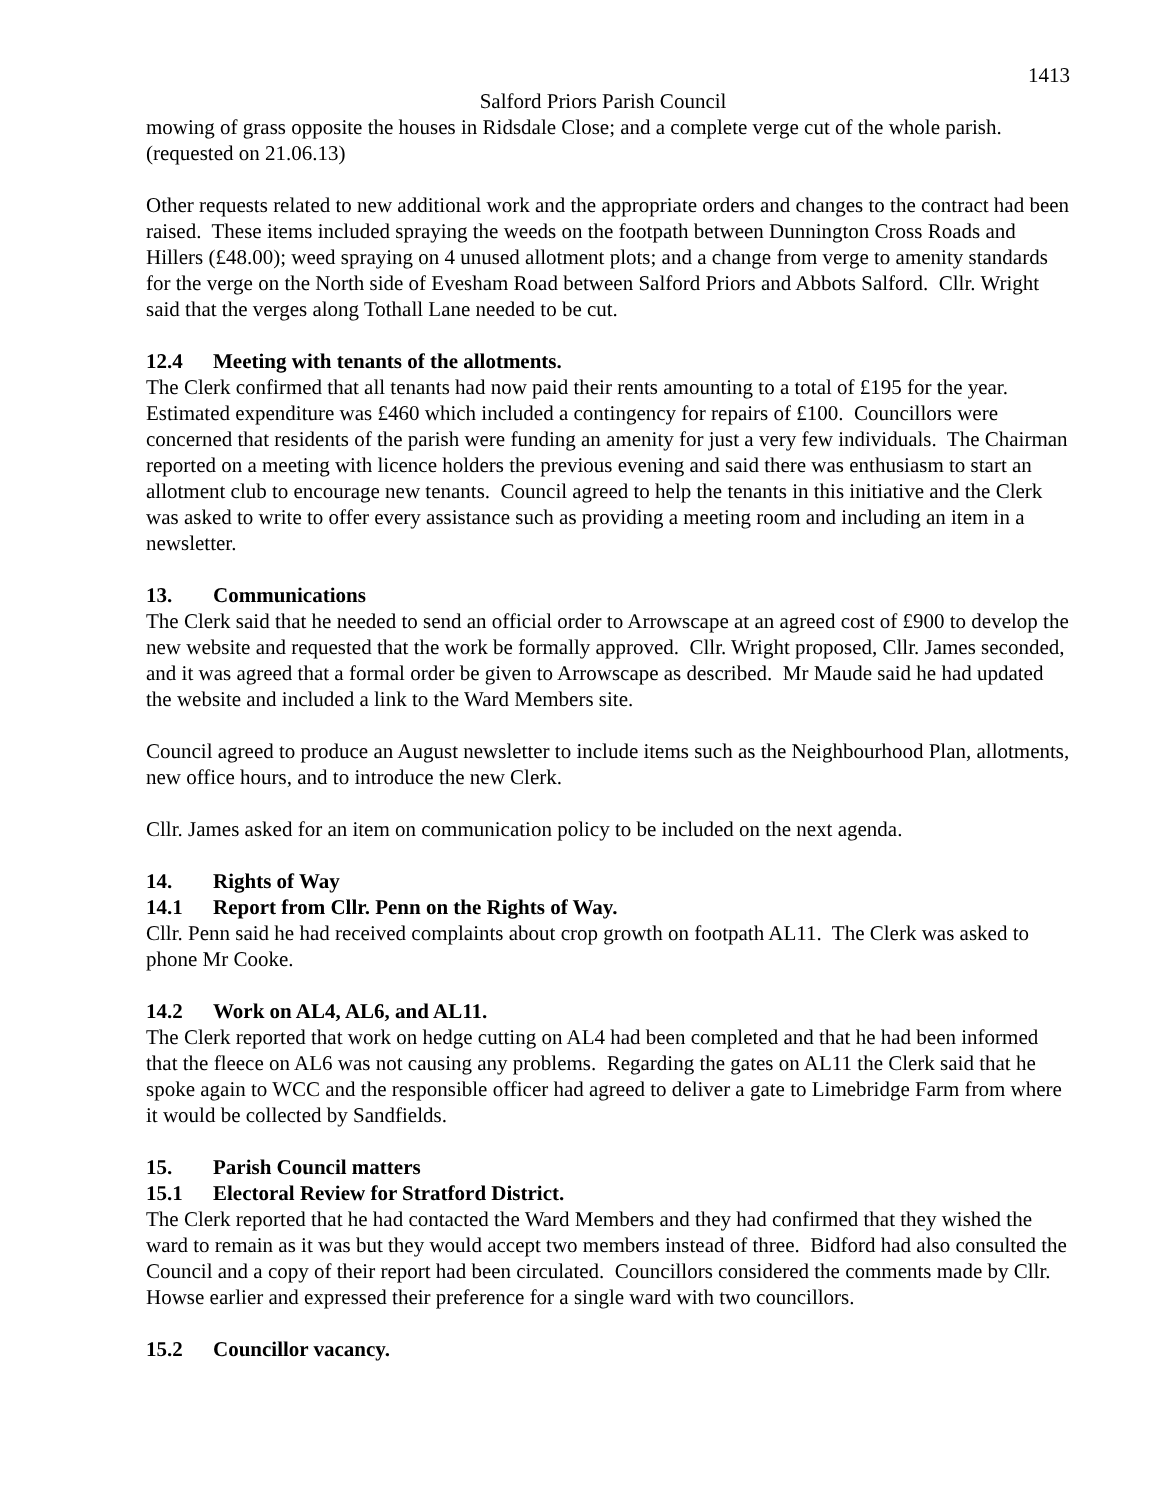1413
Salford Priors Parish Council
mowing of grass opposite the houses in Ridsdale Close; and a complete verge cut of the whole parish. (requested on 21.06.13)
Other requests related to new additional work and the appropriate orders and changes to the contract had been raised. These items included spraying the weeds on the footpath between Dunnington Cross Roads and Hillers (£48.00); weed spraying on 4 unused allotment plots; and a change from verge to amenity standards for the verge on the North side of Evesham Road between Salford Priors and Abbots Salford. Cllr. Wright said that the verges along Tothall Lane needed to be cut.
12.4 Meeting with tenants of the allotments.
The Clerk confirmed that all tenants had now paid their rents amounting to a total of £195 for the year. Estimated expenditure was £460 which included a contingency for repairs of £100. Councillors were concerned that residents of the parish were funding an amenity for just a very few individuals. The Chairman reported on a meeting with licence holders the previous evening and said there was enthusiasm to start an allotment club to encourage new tenants. Council agreed to help the tenants in this initiative and the Clerk was asked to write to offer every assistance such as providing a meeting room and including an item in a newsletter.
13. Communications
The Clerk said that he needed to send an official order to Arrowscape at an agreed cost of £900 to develop the new website and requested that the work be formally approved. Cllr. Wright proposed, Cllr. James seconded, and it was agreed that a formal order be given to Arrowscape as described. Mr Maude said he had updated the website and included a link to the Ward Members site.
Council agreed to produce an August newsletter to include items such as the Neighbourhood Plan, allotments, new office hours, and to introduce the new Clerk.
Cllr. James asked for an item on communication policy to be included on the next agenda.
14. Rights of Way
14.1 Report from Cllr. Penn on the Rights of Way.
Cllr. Penn said he had received complaints about crop growth on footpath AL11. The Clerk was asked to phone Mr Cooke.
14.2 Work on AL4, AL6, and AL11.
The Clerk reported that work on hedge cutting on AL4 had been completed and that he had been informed that the fleece on AL6 was not causing any problems. Regarding the gates on AL11 the Clerk said that he spoke again to WCC and the responsible officer had agreed to deliver a gate to Limebridge Farm from where it would be collected by Sandfields.
15. Parish Council matters
15.1 Electoral Review for Stratford District.
The Clerk reported that he had contacted the Ward Members and they had confirmed that they wished the ward to remain as it was but they would accept two members instead of three. Bidford had also consulted the Council and a copy of their report had been circulated. Councillors considered the comments made by Cllr. Howse earlier and expressed their preference for a single ward with two councillors.
15.2 Councillor vacancy.